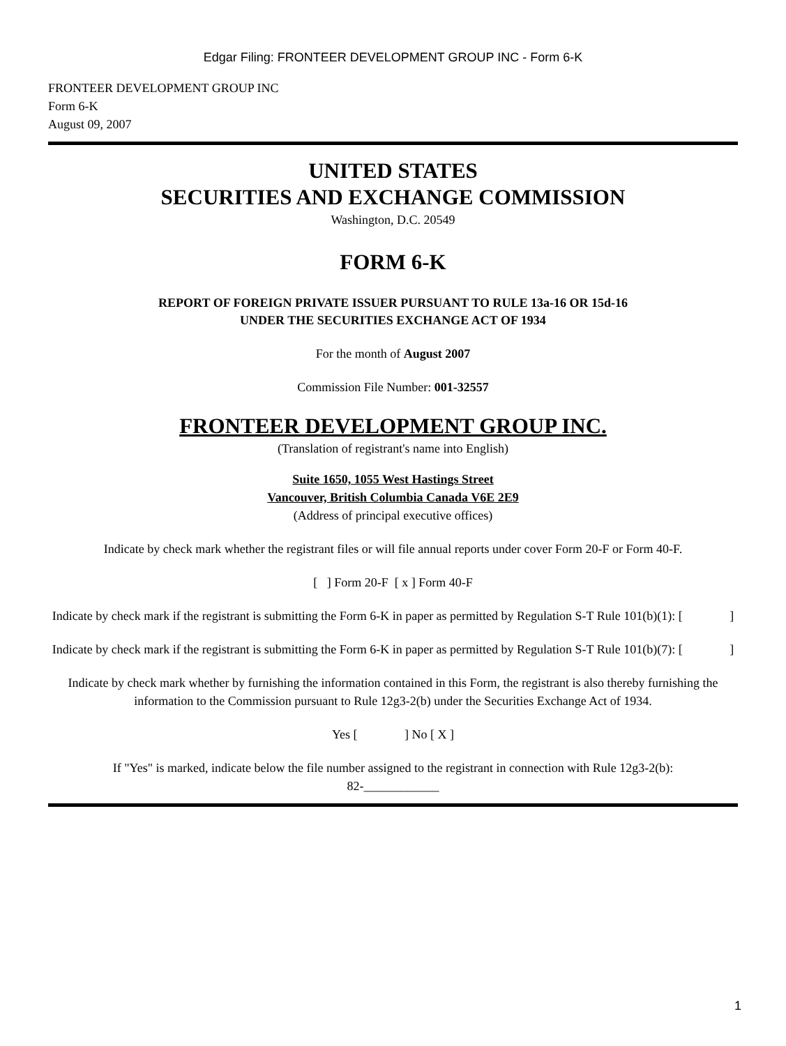Edgar Filing: FRONTEER DEVELOPMENT GROUP INC - Form 6-K
FRONTEER DEVELOPMENT GROUP INC
Form 6-K
August 09, 2007
UNITED STATES
SECURITIES AND EXCHANGE COMMISSION
Washington, D.C. 20549
FORM 6-K
REPORT OF FOREIGN PRIVATE ISSUER PURSUANT TO RULE 13a-16 OR 15d-16
UNDER THE SECURITIES EXCHANGE ACT OF 1934
For the month of August 2007
Commission File Number: 001-32557
FRONTEER DEVELOPMENT GROUP INC.
(Translation of registrant's name into English)
Suite 1650, 1055 West Hastings Street
Vancouver, British Columbia Canada V6E 2E9
(Address of principal executive offices)
Indicate by check mark whether the registrant files or will file annual reports under cover Form 20-F or Form 40-F.
[ ] Form 20-F [ x ] Form 40-F
Indicate by check mark if the registrant is submitting the Form 6-K in paper as permitted by Regulation S-T Rule 101(b)(1): [ ]
Indicate by check mark if the registrant is submitting the Form 6-K in paper as permitted by Regulation S-T Rule 101(b)(7): [ ]
Indicate by check mark whether by furnishing the information contained in this Form, the registrant is also thereby furnishing the information to the Commission pursuant to Rule 12g3-2(b) under the Securities Exchange Act of 1934.
Yes [ ] No [ X ]
If "Yes" is marked, indicate below the file number assigned to the registrant in connection with Rule 12g3-2(b):
82-____________
1